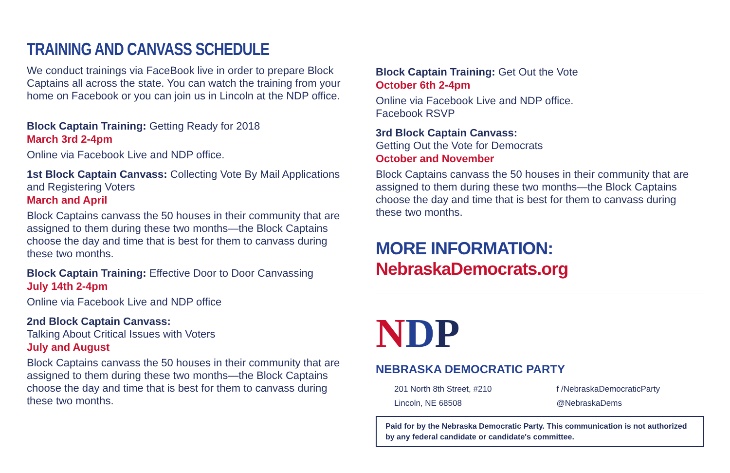TRAINING AND CANVASS SCHEDULE
We conduct trainings via FaceBook live in order to prepare Block Captains all across the state. You can watch the training from your home on Facebook or you can join us in Lincoln at the NDP office.
Block Captain Training: Getting Ready for 2018
March 3rd 2-4pm
Online via Facebook Live and NDP office.
1st Block Captain Canvass: Collecting Vote By Mail Applications and Registering Voters
March and April
Block Captains canvass the 50 houses in their community that are assigned to them during these two months—the Block Captains choose the day and time that is best for them to canvass during these two months.
Block Captain Training: Effective Door to Door Canvassing
July 14th 2-4pm
Online via Facebook Live and NDP office
2nd Block Captain Canvass:
Talking About Critical Issues with Voters
July and August
Block Captains canvass the 50 houses in their community that are assigned to them during these two months—the Block Captains choose the day and time that is best for them to canvass during these two months.
Block Captain Training: Get Out the Vote
October 6th 2-4pm
Online via Facebook Live and NDP office.
Facebook RSVP
3rd Block Captain Canvass:
Getting Out the Vote for Democrats
October and November
Block Captains canvass the 50 houses in their community that are assigned to them during these two months—the Block Captains choose the day and time that is best for them to canvass during these two months.
MORE INFORMATION: NebraskaDemocrats.org
NDP
NEBRASKA DEMOCRATIC PARTY
201 North 8th Street, #210
Lincoln, NE 68508
f /NebraskaDemocraticParty
@NebraskaDems
Paid for by the Nebraska Democratic Party. This communication is not authorized by any federal candidate or candidate's committee.